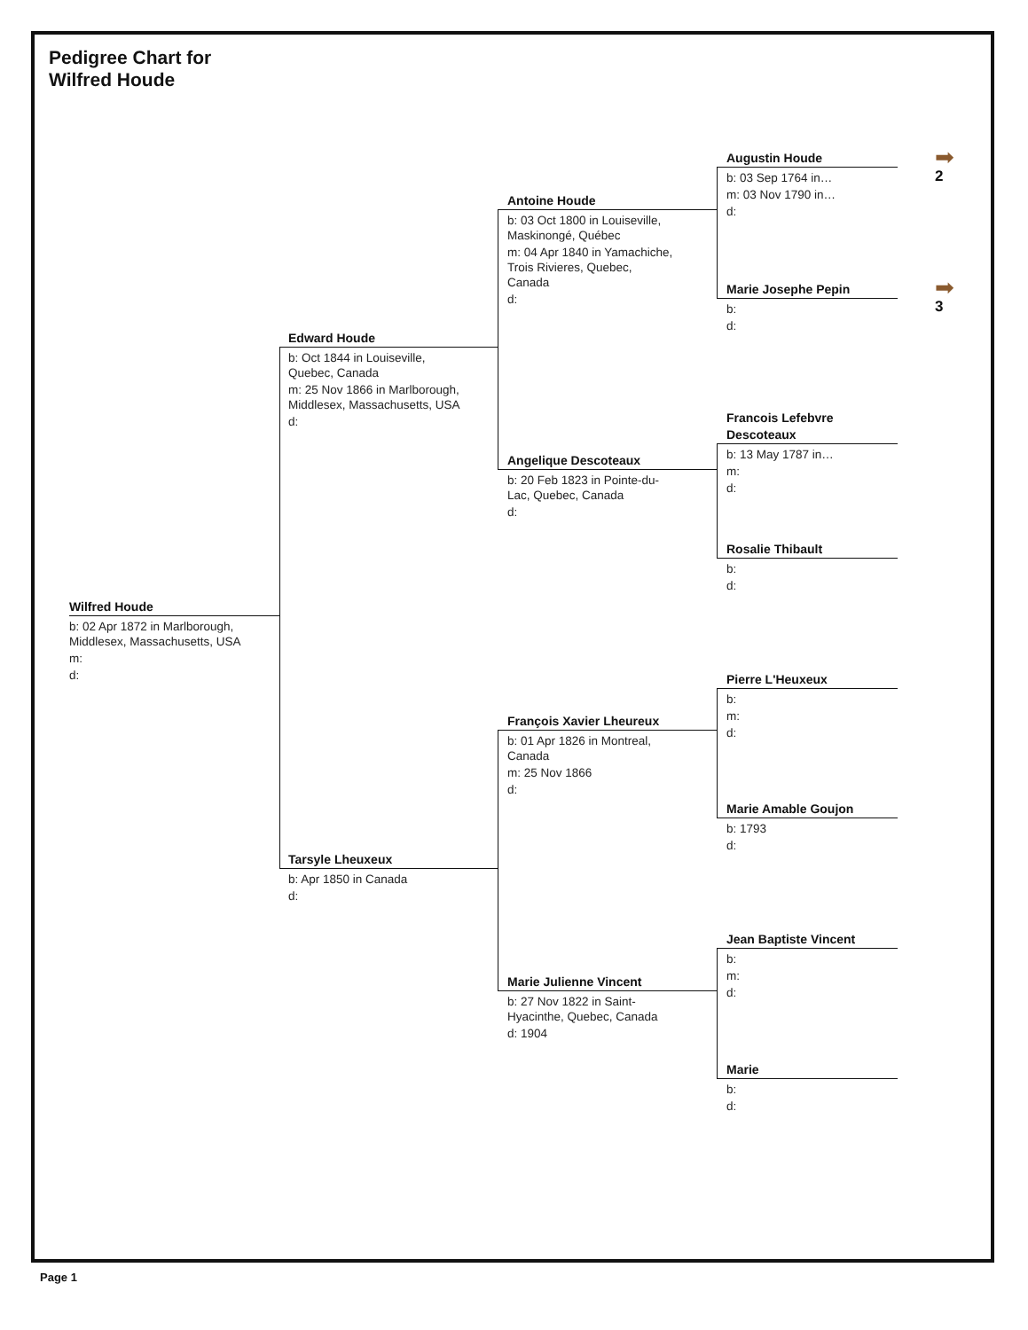Pedigree Chart for
Wilfred Houde
Wilfred Houde
b: 02 Apr 1872 in Marlborough, Middlesex, Massachusetts, USA
m:
d:
Edward Houde
b: Oct 1844 in Louiseville, Quebec, Canada
m: 25 Nov 1866 in Marlborough, Middlesex, Massachusetts, USA
d:
Tarsyle Lheuxeux
b: Apr 1850 in Canada
d:
Antoine Houde
b: 03 Oct 1800 in Louiseville, Maskinongé, Québec
m: 04 Apr 1840 in Yamachiche, Trois Rivieres, Quebec, Canada
d:
Angelique Descoteaux
b: 20 Feb 1823 in Pointe-du-Lac, Quebec, Canada
d:
François Xavier Lheureux
b: 01 Apr 1826 in Montreal, Canada
m: 25 Nov 1866
d:
Marie Julienne Vincent
b: 27 Nov 1822 in Saint-Hyacinthe, Quebec, Canada
d: 1904
Augustin Houde
b: 03 Sep 1764 in…
m: 03 Nov 1790 in…
d:
Marie Josephe Pepin
b:
d:
Francois Lefebvre
Descoteaux
b: 13 May 1787 in…
m:
d:
Rosalie Thibault
b:
d:
Pierre L'Heuxeux
b:
m:
d:
Marie Amable Goujon
b: 1793
d:
Jean Baptiste Vincent
b:
m:
d:
Marie
b:
d:
➡
2
➡
3
Page 1